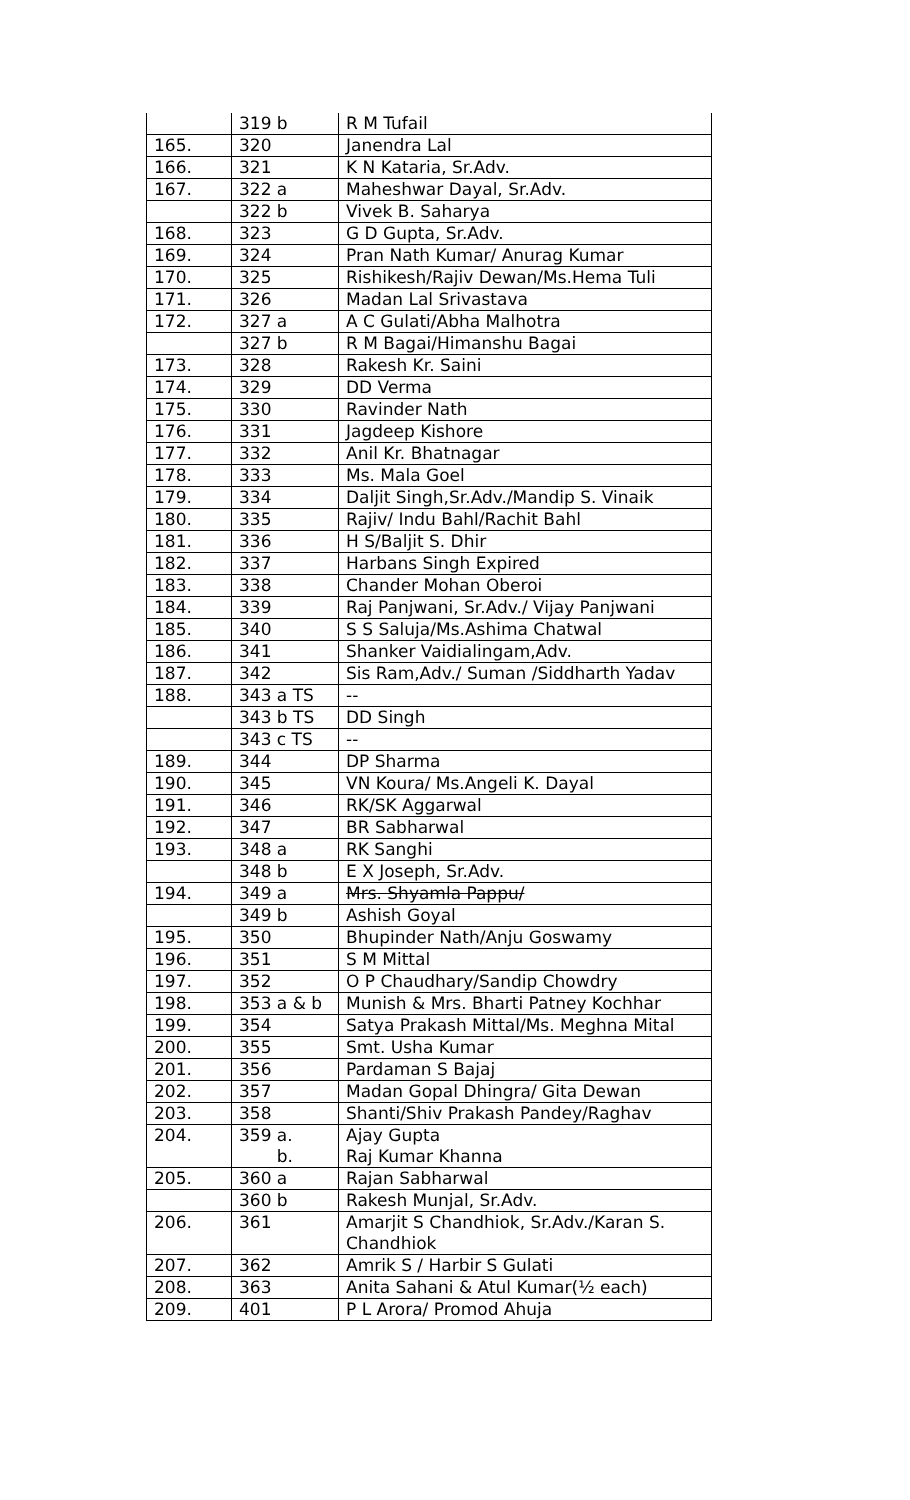| | 319 b | R M Tufail |
| 165. | 320 | Janendra Lal |
| 166. | 321 | K N Kataria, Sr.Adv. |
| 167. | 322 a | Maheshwar Dayal, Sr.Adv. |
| | 322 b | Vivek B. Saharya |
| 168. | 323 | G D Gupta, Sr.Adv. |
| 169. | 324 | Pran Nath Kumar/ Anurag Kumar |
| 170. | 325 | Rishikesh/Rajiv Dewan/Ms.Hema Tuli |
| 171. | 326 | Madan Lal Srivastava |
| 172. | 327 a | A C Gulati/Abha Malhotra |
| | 327 b | R M Bagai/Himanshu Bagai |
| 173. | 328 | Rakesh Kr. Saini |
| 174. | 329 | DD Verma |
| 175. | 330 | Ravinder Nath |
| 176. | 331 | Jagdeep Kishore |
| 177. | 332 | Anil Kr. Bhatnagar |
| 178. | 333 | Ms. Mala Goel |
| 179. | 334 | Daljit Singh,Sr.Adv./Mandip S. Vinaik |
| 180. | 335 | Rajiv/ Indu Bahl/Rachit Bahl |
| 181. | 336 | H S/Baljit S. Dhir |
| 182. | 337 | Harbans Singh Expired |
| 183. | 338 | Chander Mohan Oberoi |
| 184. | 339 | Raj Panjwani, Sr.Adv./ Vijay Panjwani |
| 185. | 340 | S S Saluja/Ms.Ashima Chatwal |
| 186. | 341 | Shanker Vaidialingam,Adv. |
| 187. | 342 | Sis Ram,Adv./ Suman /Siddharth Yadav |
| 188. | 343 a TS | -- |
| | 343 b TS | DD Singh |
| | 343 c TS | -- |
| 189. | 344 | DP Sharma |
| 190. | 345 | VN Koura/ Ms.Angeli K. Dayal |
| 191. | 346 | RK/SK Aggarwal |
| 192. | 347 | BR Sabharwal |
| 193. | 348 a | RK Sanghi |
| | 348 b | E X Joseph, Sr.Adv. |
| 194. | 349 a | Mrs. Shyamla Pappu/ |
| | 349 b | Ashish Goyal |
| 195. | 350 | Bhupinder Nath/Anju Goswamy |
| 196. | 351 | S M Mittal |
| 197. | 352 | O P Chaudhary/Sandip Chowdry |
| 198. | 353 a & b | Munish & Mrs. Bharti Patney Kochhar |
| 199. | 354 | Satya Prakash Mittal/Ms. Meghna Mital |
| 200. | 355 | Smt. Usha Kumar |
| 201. | 356 | Pardaman S Bajaj |
| 202. | 357 | Madan Gopal Dhingra/ Gita Dewan |
| 203. | 358 | Shanti/Shiv Prakash Pandey/Raghav |
| 204. | 359 a. b. | Ajay Gupta Raj Kumar Khanna |
| 205. | 360 a | Rajan Sabharwal |
| | 360 b | Rakesh Munjal, Sr.Adv. |
| 206. | 361 | Amarjit S Chandhiok, Sr.Adv./Karan S. Chandhiok |
| 207. | 362 | Amrik S / Harbir S Gulati |
| 208. | 363 | Anita Sahani & Atul Kumar(½ each) |
| 209. | 401 | P L Arora/ Promod Ahuja |